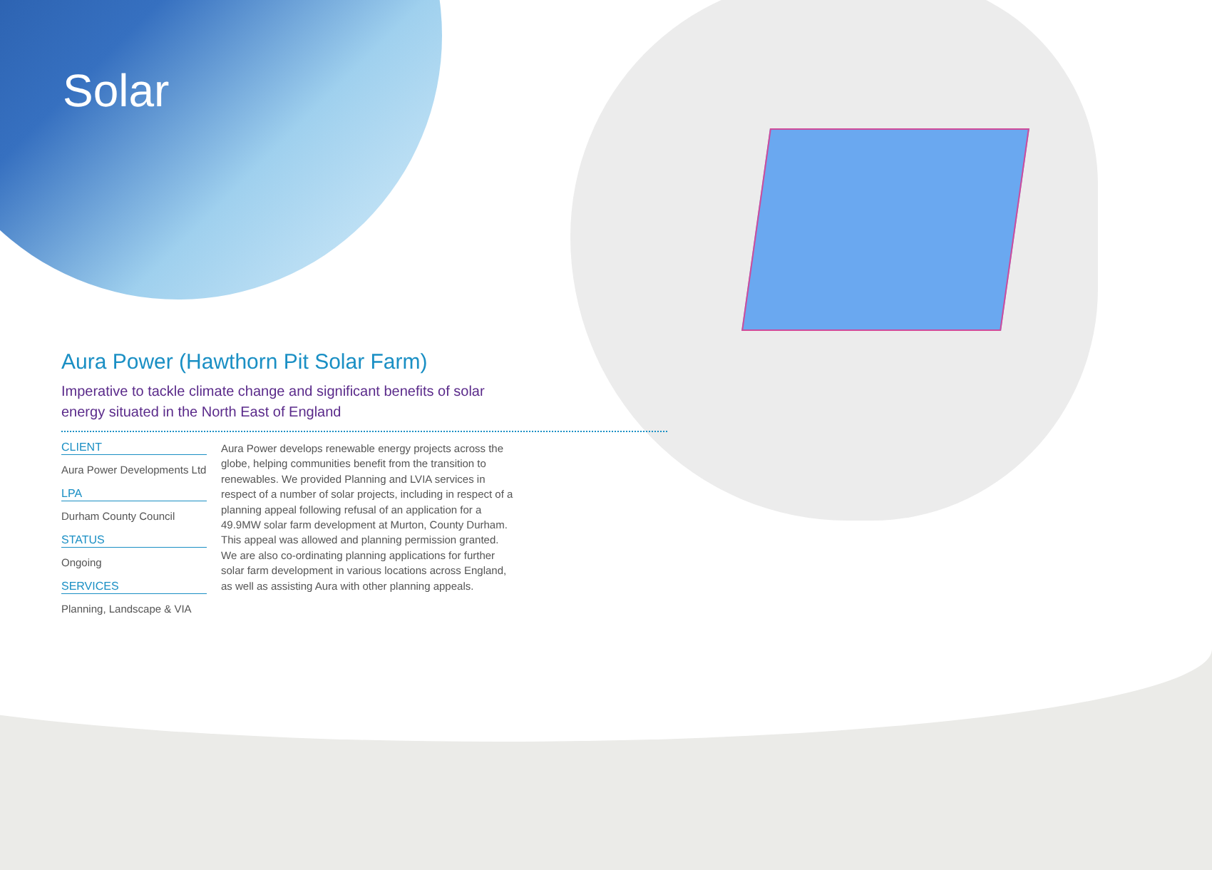Solar
Aura Power (Hawthorn Pit Solar Farm)
Imperative to tackle climate change and significant benefits of solar energy situated in the North East of England
CLIENT
Aura Power Developments Ltd
LPA
Durham County Council
STATUS
Ongoing
SERVICES
Planning, Landscape & VIA
Aura Power develops renewable energy projects across the globe, helping communities benefit from the transition to renewables. We provided Planning and LVIA services in respect of a number of solar projects, including in respect of a planning appeal following refusal of an application for a 49.9MW solar farm development at Murton, County Durham. This appeal was allowed and planning permission granted. We are also co-ordinating planning applications for further solar farm development in various locations across England, as well as assisting Aura with other planning appeals.